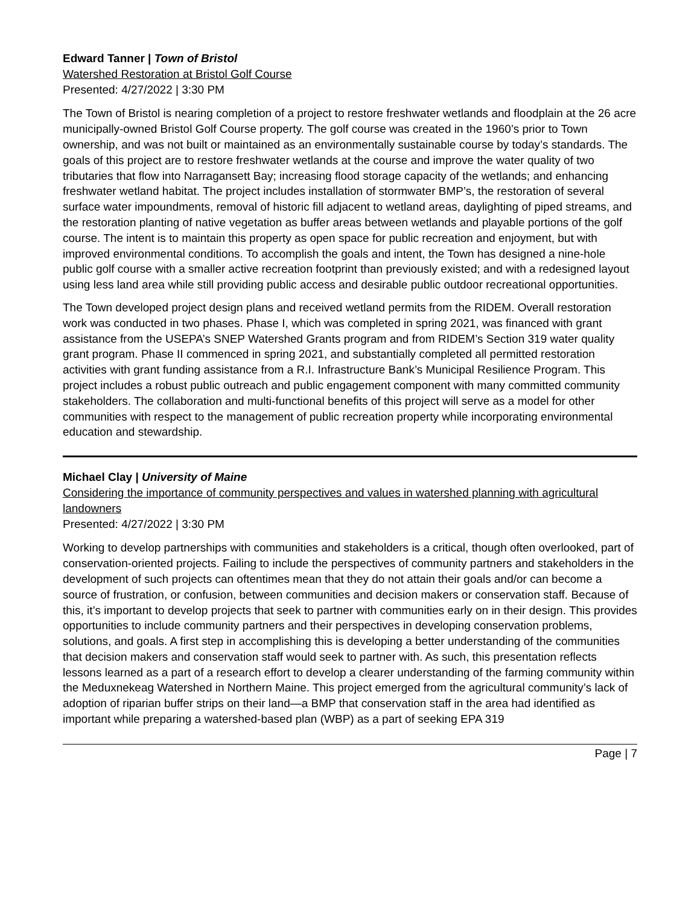Edward Tanner | Town of Bristol
Watershed Restoration at Bristol Golf Course
Presented: 4/27/2022 | 3:30 PM
The Town of Bristol is nearing completion of a project to restore freshwater wetlands and floodplain at the 26 acre municipally-owned Bristol Golf Course property. The golf course was created in the 1960’s prior to Town ownership, and was not built or maintained as an environmentally sustainable course by today’s standards. The goals of this project are to restore freshwater wetlands at the course and improve the water quality of two tributaries that flow into Narragansett Bay; increasing flood storage capacity of the wetlands; and enhancing freshwater wetland habitat. The project includes installation of stormwater BMP’s, the restoration of several surface water impoundments, removal of historic fill adjacent to wetland areas, daylighting of piped streams, and the restoration planting of native vegetation as buffer areas between wetlands and playable portions of the golf course. The intent is to maintain this property as open space for public recreation and enjoyment, but with improved environmental conditions. To accomplish the goals and intent, the Town has designed a nine-hole public golf course with a smaller active recreation footprint than previously existed; and with a redesigned layout using less land area while still providing public access and desirable public outdoor recreational opportunities.
The Town developed project design plans and received wetland permits from the RIDEM. Overall restoration work was conducted in two phases. Phase I, which was completed in spring 2021, was financed with grant assistance from the USEPA’s SNEP Watershed Grants program and from RIDEM’s Section 319 water quality grant program. Phase II commenced in spring 2021, and substantially completed all permitted restoration activities with grant funding assistance from a R.I. Infrastructure Bank’s Municipal Resilience Program. This project includes a robust public outreach and public engagement component with many committed community stakeholders. The collaboration and multi-functional benefits of this project will serve as a model for other communities with respect to the management of public recreation property while incorporating environmental education and stewardship.
Michael Clay | University of Maine
Considering the importance of community perspectives and values in watershed planning with agricultural landowners
Presented: 4/27/2022 | 3:30 PM
Working to develop partnerships with communities and stakeholders is a critical, though often overlooked, part of conservation-oriented projects. Failing to include the perspectives of community partners and stakeholders in the development of such projects can oftentimes mean that they do not attain their goals and/or can become a source of frustration, or confusion, between communities and decision makers or conservation staff. Because of this, it’s important to develop projects that seek to partner with communities early on in their design. This provides opportunities to include community partners and their perspectives in developing conservation problems, solutions, and goals. A first step in accomplishing this is developing a better understanding of the communities that decision makers and conservation staff would seek to partner with. As such, this presentation reflects lessons learned as a part of a research effort to develop a clearer understanding of the farming community within the Meduxnekeag Watershed in Northern Maine. This project emerged from the agricultural community’s lack of adoption of riparian buffer strips on their land—a BMP that conservation staff in the area had identified as important while preparing a watershed-based plan (WBP) as a part of seeking EPA 319
Page | 7